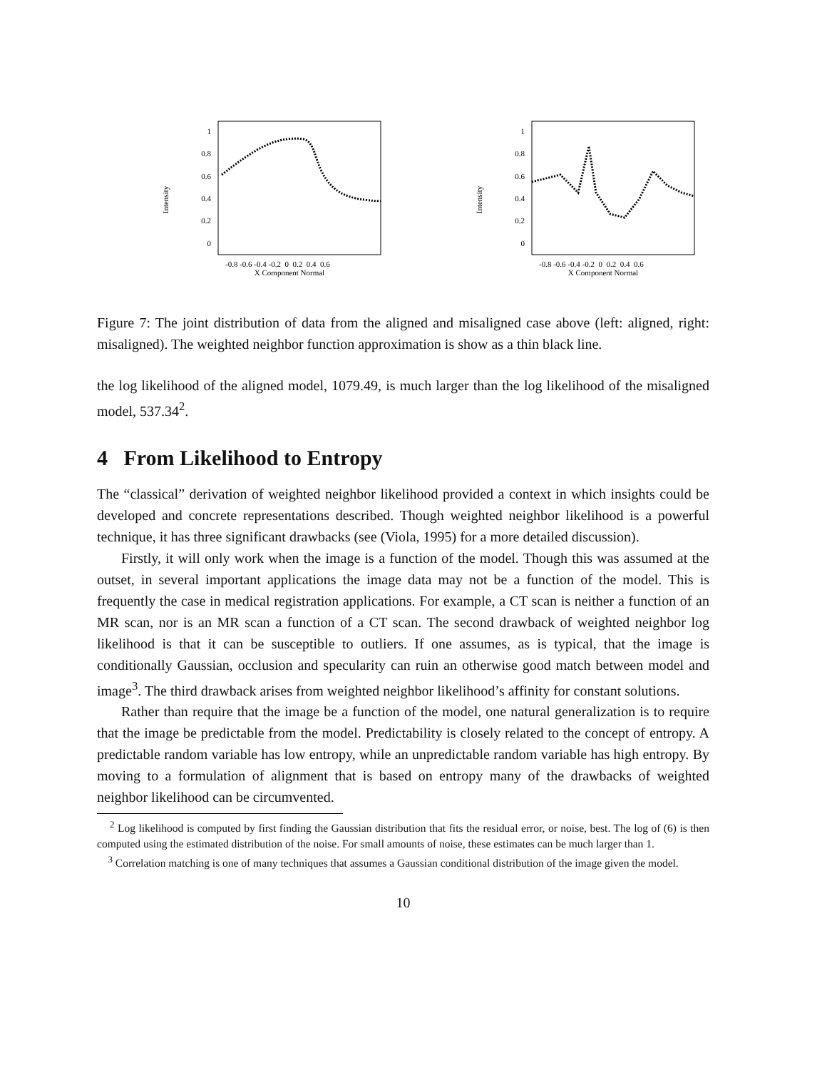Intensity
1
0.8
0.6
0.4
0.2
0
-0.8 -0.6 -0.4 -0.2 0 0.2 0.4 0.6
X Component Normal
Intensity
1
0.8
0.6
0.4
0.2
0
-0.8 -0.6 -0.4 -0.2 0 0.2 0.4 0.6
X Component Normal
Figure 7: The joint distribution of data from the aligned and misaligned case above (left: aligned, right: misaligned). The weighted neighbor function approximation is show as a thin black line.
the log likelihood of the aligned model, 1079.49, is much larger than the log likelihood of the misaligned model, 537.34<sup>2</sup>.
4 From Likelihood to Entropy
The “classical” derivation of weighted neighbor likelihood provided a context in which insights could be developed and concrete representations described. Though weighted neighbor likelihood is a powerful technique, it has three significant drawbacks (see (Viola, 1995) for a more detailed discussion).
Firstly, it will only work when the image is a function of the model. Though this was assumed at the outset, in several important applications the image data may not be a function of the model. This is frequently the case in medical registration applications. For example, a CT scan is neither a function of an MR scan, nor is an MR scan a function of a CT scan. The second drawback of weighted neighbor log likelihood is that it can be susceptible to outliers. If one assumes, as is typical, that the image is conditionally Gaussian, occlusion and specularity can ruin an otherwise good match between model and image<sup>3</sup>. The third drawback arises from weighted neighbor likelihood’s affinity for constant solutions.
Rather than require that the image be a function of the model, one natural generalization is to require that the image be predictable from the model. Predictability is closely related to the concept of entropy. A predictable random variable has low entropy, while an unpredictable random variable has high entropy. By moving to a formulation of alignment that is based on entropy many of the drawbacks of weighted neighbor likelihood can be circumvented.
<sup>2</sup> Log likelihood is computed by first finding the Gaussian distribution that fits the residual error, or noise, best. The log of (6) is then computed using the estimated distribution of the noise. For small amounts of noise, these estimates can be much larger than 1.
<sup>3</sup> Correlation matching is one of many techniques that assumes a Gaussian conditional distribution of the image given the model.
10